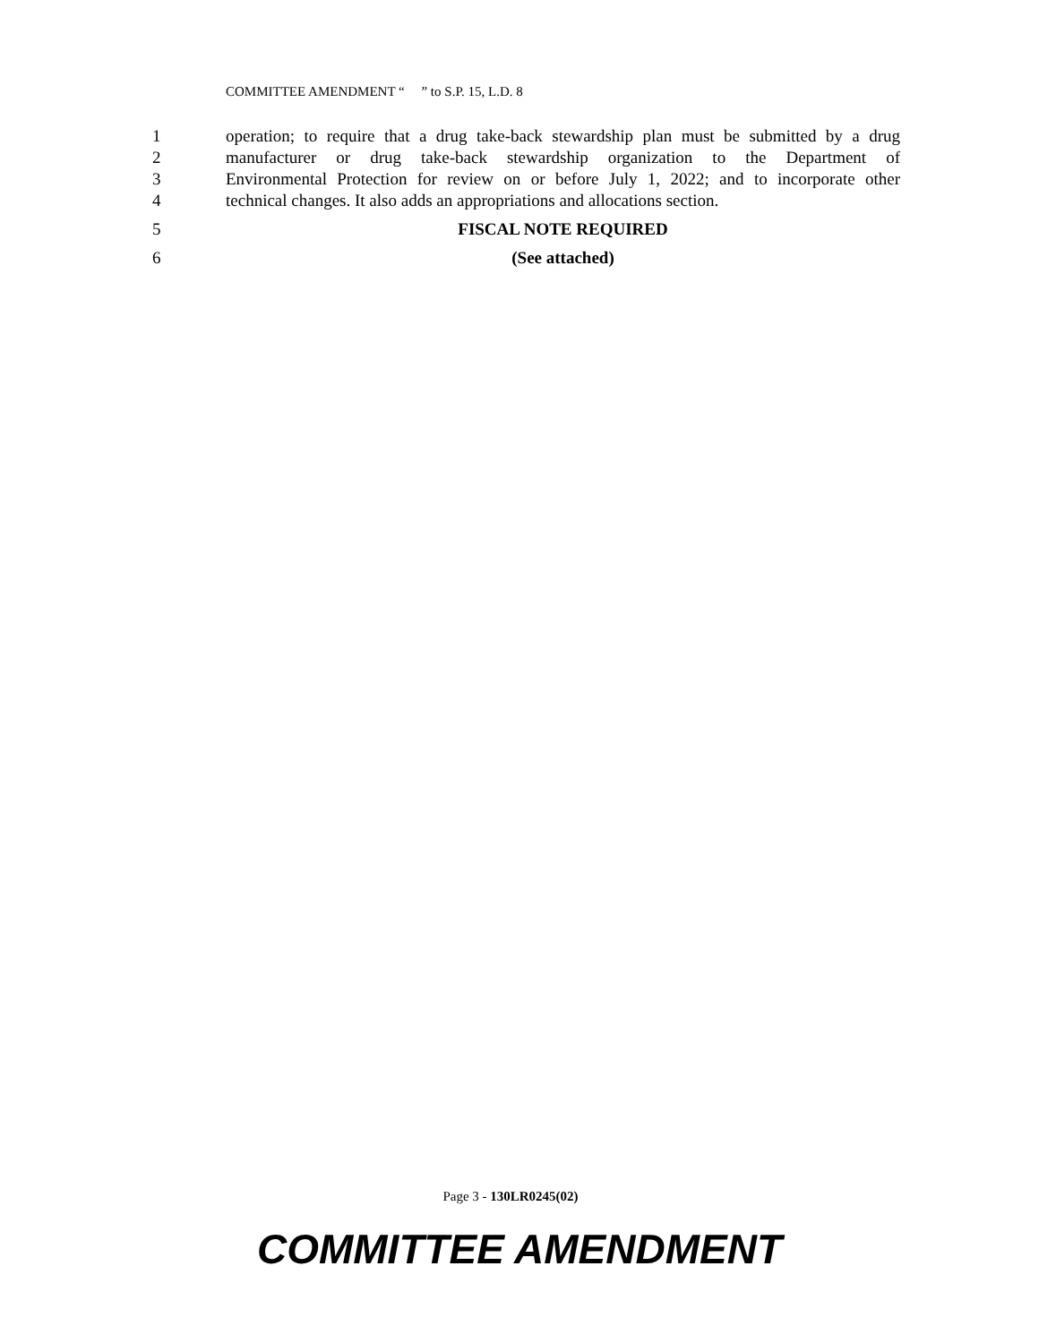COMMITTEE AMENDMENT “ ” to S.P. 15, L.D. 8
1 operation; to require that a drug take-back stewardship plan must be submitted by a drug
2 manufacturer or drug take-back stewardship organization to the Department of
3 Environmental Protection for review on or before July 1, 2022; and to incorporate other
4 technical changes. It also adds an appropriations and allocations section.
5 FISCAL NOTE REQUIRED
6 (See attached)
Page 3 - 130LR0245(02)
COMMITTEE AMENDMENT